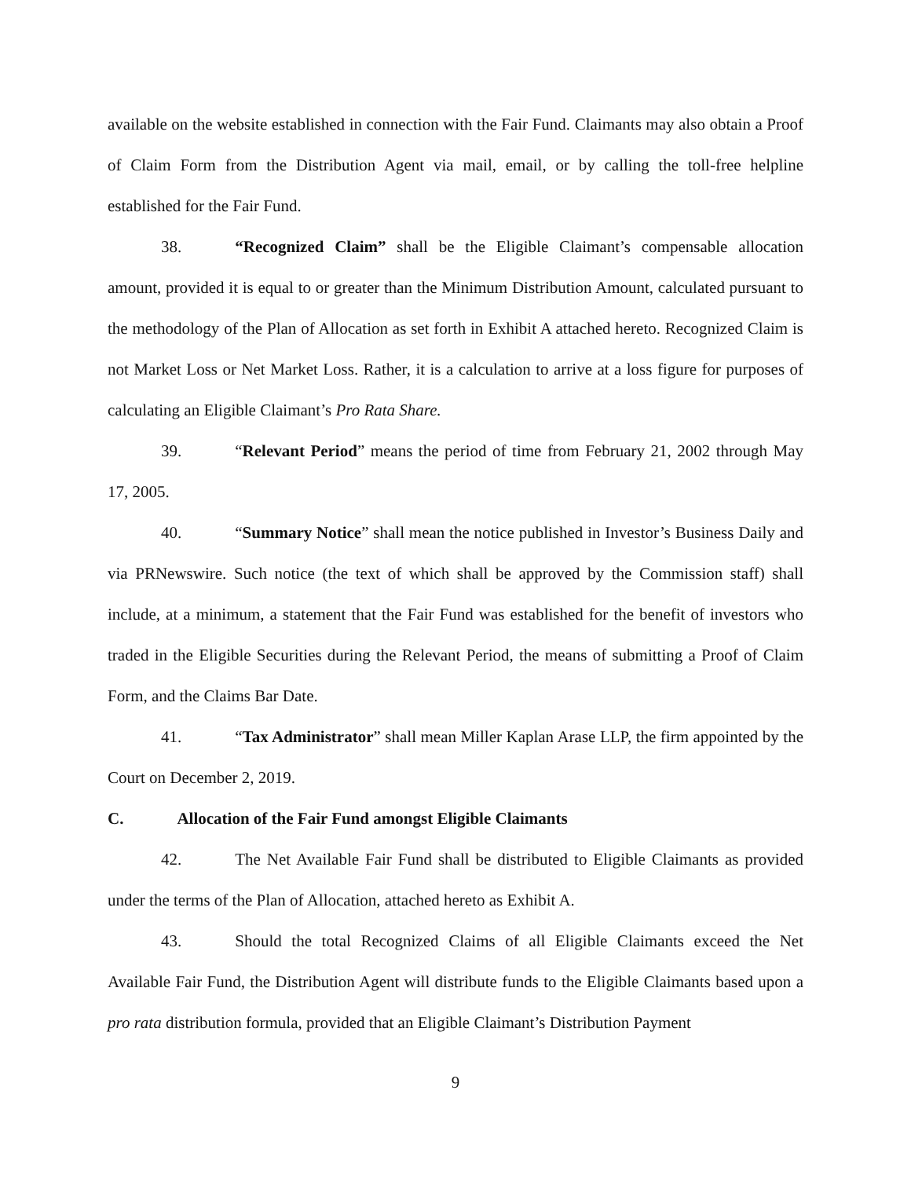available on the website established in connection with the Fair Fund. Claimants may also obtain a Proof of Claim Form from the Distribution Agent via mail, email, or by calling the toll-free helpline established for the Fair Fund.
38. “Recognized Claim” shall be the Eligible Claimant’s compensable allocation amount, provided it is equal to or greater than the Minimum Distribution Amount, calculated pursuant to the methodology of the Plan of Allocation as set forth in Exhibit A attached hereto. Recognized Claim is not Market Loss or Net Market Loss. Rather, it is a calculation to arrive at a loss figure for purposes of calculating an Eligible Claimant’s Pro Rata Share.
39. “Relevant Period” means the period of time from February 21, 2002 through May 17, 2005.
40. “Summary Notice” shall mean the notice published in Investor’s Business Daily and via PRNewswire. Such notice (the text of which shall be approved by the Commission staff) shall include, at a minimum, a statement that the Fair Fund was established for the benefit of investors who traded in the Eligible Securities during the Relevant Period, the means of submitting a Proof of Claim Form, and the Claims Bar Date.
41. “Tax Administrator” shall mean Miller Kaplan Arase LLP, the firm appointed by the Court on December 2, 2019.
C. Allocation of the Fair Fund amongst Eligible Claimants
42. The Net Available Fair Fund shall be distributed to Eligible Claimants as provided under the terms of the Plan of Allocation, attached hereto as Exhibit A.
43. Should the total Recognized Claims of all Eligible Claimants exceed the Net Available Fair Fund, the Distribution Agent will distribute funds to the Eligible Claimants based upon a pro rata distribution formula, provided that an Eligible Claimant’s Distribution Payment
9